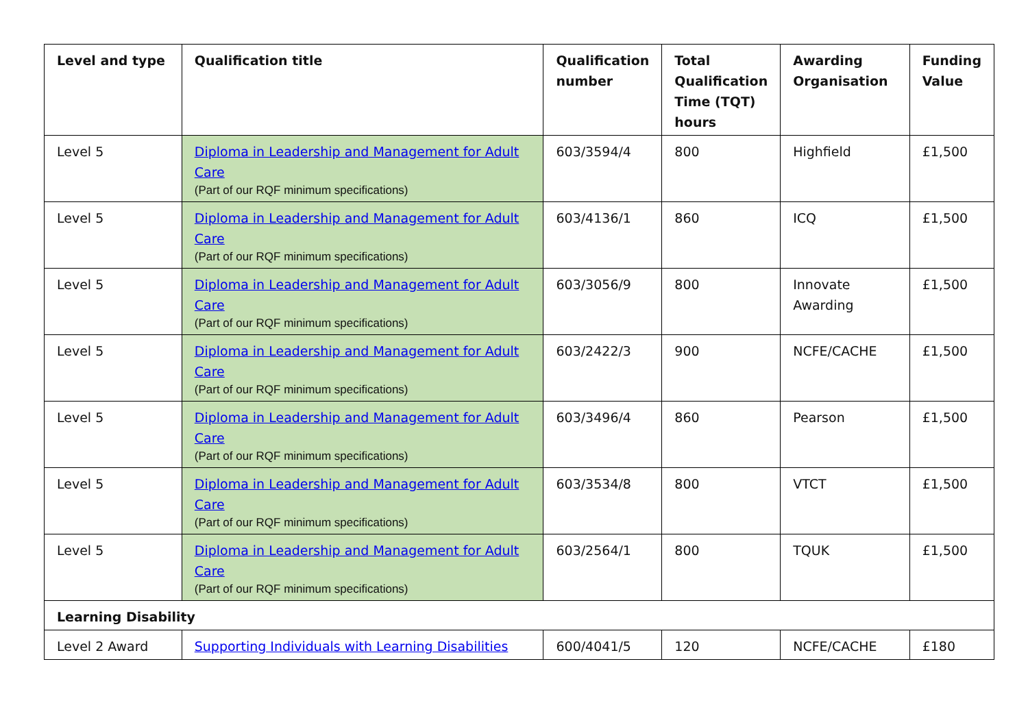| Level and type | Qualification title | Qualification number | Total Qualification Time (TQT) hours | Awarding Organisation | Funding Value |
| --- | --- | --- | --- | --- | --- |
| Level 5 | Diploma in Leadership and Management for Adult Care (Part of our RQF minimum specifications) | 603/3594/4 | 800 | Highfield | £1,500 |
| Level 5 | Diploma in Leadership and Management for Adult Care (Part of our RQF minimum specifications) | 603/4136/1 | 860 | ICQ | £1,500 |
| Level 5 | Diploma in Leadership and Management for Adult Care (Part of our RQF minimum specifications) | 603/3056/9 | 800 | Innovate Awarding | £1,500 |
| Level 5 | Diploma in Leadership and Management for Adult Care (Part of our RQF minimum specifications) | 603/2422/3 | 900 | NCFE/CACHE | £1,500 |
| Level 5 | Diploma in Leadership and Management for Adult Care (Part of our RQF minimum specifications) | 603/3496/4 | 860 | Pearson | £1,500 |
| Level 5 | Diploma in Leadership and Management for Adult Care (Part of our RQF minimum specifications) | 603/3534/8 | 800 | VTCT | £1,500 |
| Level 5 | Diploma in Leadership and Management for Adult Care (Part of our RQF minimum specifications) | 603/2564/1 | 800 | TQUK | £1,500 |
| Learning Disability | | | | | |
| Level 2 Award | Supporting Individuals with Learning Disabilities | 600/4041/5 | 120 | NCFE/CACHE | £180 |